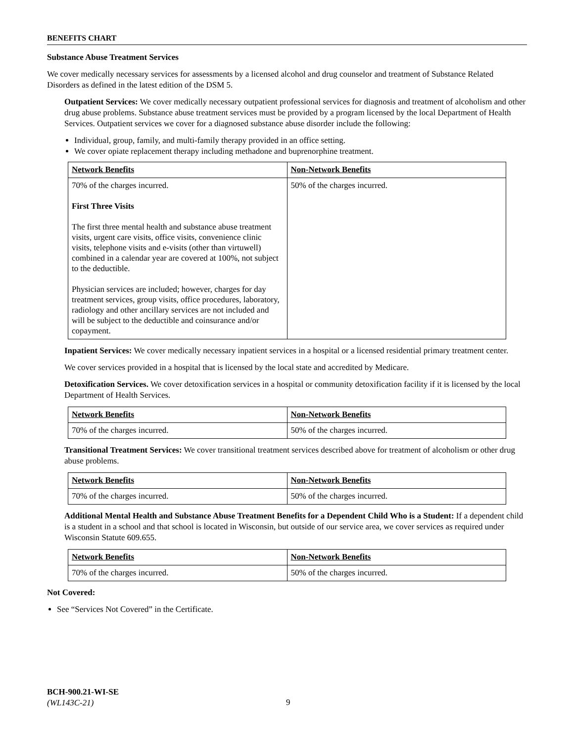BENEFITS CHART
Substance Abuse Treatment Services
We cover medically necessary services for assessments by a licensed alcohol and drug counselor and treatment of Substance Related Disorders as defined in the latest edition of the DSM 5.
Outpatient Services: We cover medically necessary outpatient professional services for diagnosis and treatment of alcoholism and other drug abuse problems. Substance abuse treatment services must be provided by a program licensed by the local Department of Health Services. Outpatient services we cover for a diagnosed substance abuse disorder include the following:
Individual, group, family, and multi-family therapy provided in an office setting.
We cover opiate replacement therapy including methadone and buprenorphine treatment.
| Network Benefits | Non-Network Benefits |
| --- | --- |
| 70% of the charges incurred. First Three Visits The first three mental health and substance abuse treatment visits, urgent care visits, office visits, convenience clinic visits, telephone visits and e-visits (other than virtuwell) combined in a calendar year are covered at 100%, not subject to the deductible. Physician services are included; however, charges for day treatment services, group visits, office procedures, laboratory, radiology and other ancillary services are not included and will be subject to the deductible and coinsurance and/or copayment. | 50% of the charges incurred. |
Inpatient Services: We cover medically necessary inpatient services in a hospital or a licensed residential primary treatment center.
We cover services provided in a hospital that is licensed by the local state and accredited by Medicare.
Detoxification Services. We cover detoxification services in a hospital or community detoxification facility if it is licensed by the local Department of Health Services.
| Network Benefits | Non-Network Benefits |
| --- | --- |
| 70% of the charges incurred. | 50% of the charges incurred. |
Transitional Treatment Services: We cover transitional treatment services described above for treatment of alcoholism or other drug abuse problems.
| Network Benefits | Non-Network Benefits |
| --- | --- |
| 70% of the charges incurred. | 50% of the charges incurred. |
Additional Mental Health and Substance Abuse Treatment Benefits for a Dependent Child Who is a Student: If a dependent child is a student in a school and that school is located in Wisconsin, but outside of our service area, we cover services as required under Wisconsin Statute 609.655.
| Network Benefits | Non-Network Benefits |
| --- | --- |
| 70% of the charges incurred. | 50% of the charges incurred. |
Not Covered:
See “Services Not Covered” in the Certificate.
BCH-900.21-WI-SE
(WL143C-21)
9